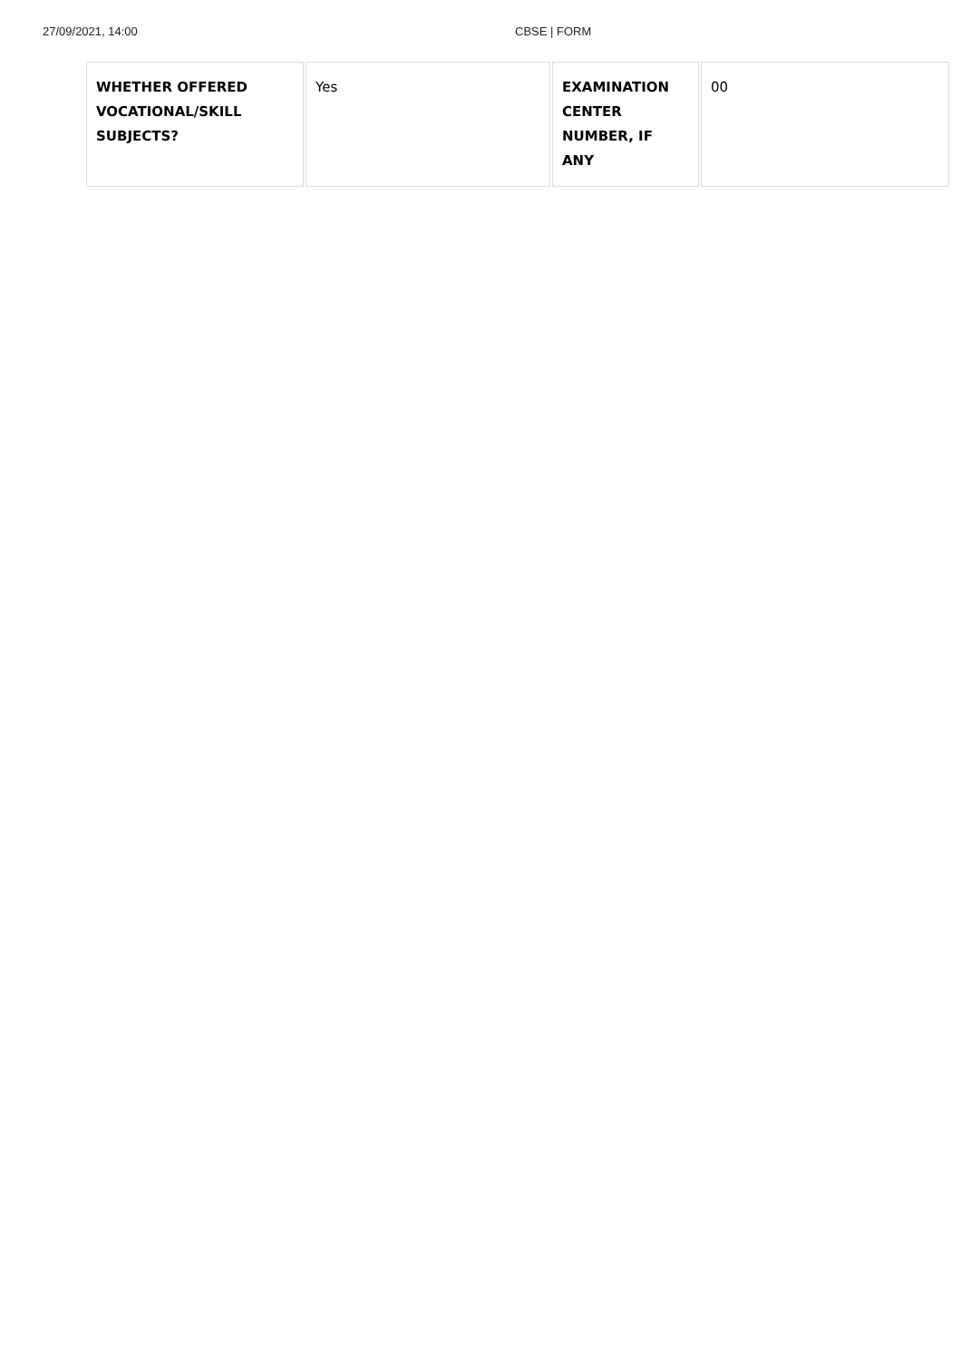27/09/2021, 14:00 CBSE | FORM
| WHETHER OFFERED VOCATIONAL/SKILL SUBJECTS? | Yes | EXAMINATION CENTER NUMBER, IF ANY | 00 |